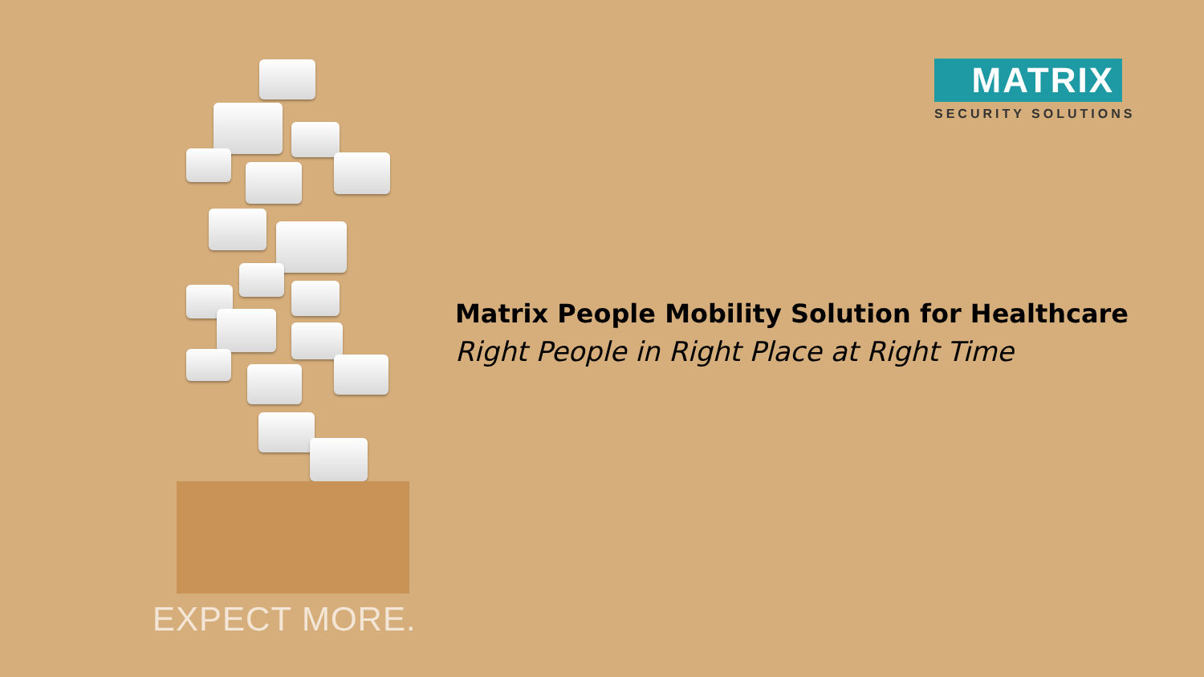EXPECT MORE.
MATRIX
SECURITY SOLUTIONS
Matrix People Mobility Solution for Healthcare
Right People in Right Place at Right Time